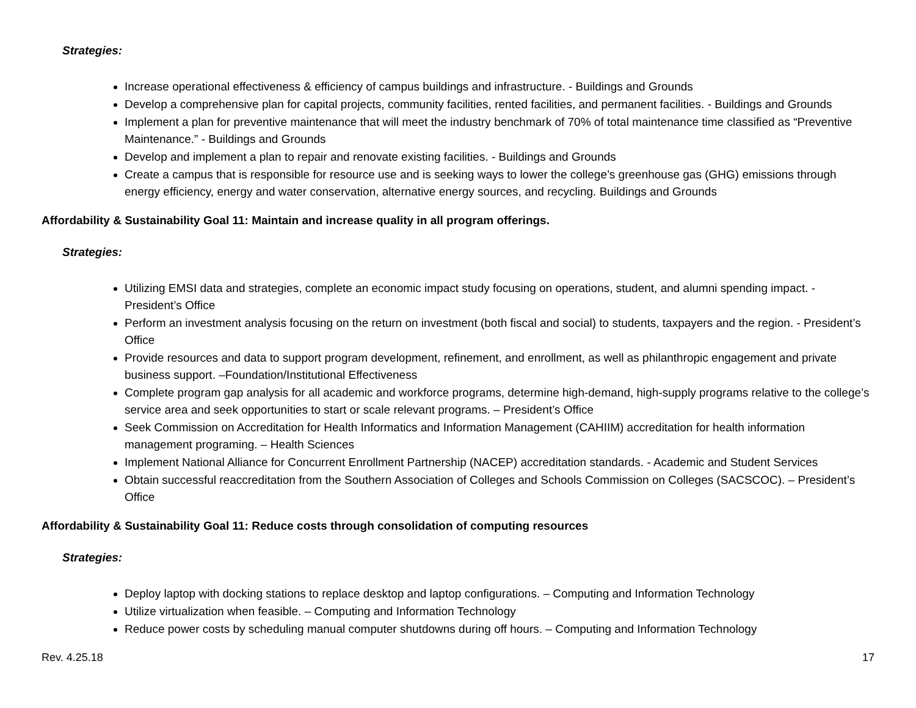Strategies:
Increase operational effectiveness & efficiency of campus buildings and infrastructure. - Buildings and Grounds
Develop a comprehensive plan for capital projects, community facilities, rented facilities, and permanent facilities. - Buildings and Grounds
Implement a plan for preventive maintenance that will meet the industry benchmark of 70% of total maintenance time classified as “Preventive Maintenance.” - Buildings and Grounds
Develop and implement a plan to repair and renovate existing facilities. - Buildings and Grounds
Create a campus that is responsible for resource use and is seeking ways to lower the college’s greenhouse gas (GHG) emissions through energy efficiency, energy and water conservation, alternative energy sources, and recycling. Buildings and Grounds
Affordability & Sustainability Goal 11: Maintain and increase quality in all program offerings.
Strategies:
Utilizing EMSI data and strategies, complete an economic impact study focusing on operations, student, and alumni spending impact. - President’s Office
Perform an investment analysis focusing on the return on investment (both fiscal and social) to students, taxpayers and the region. - President’s Office
Provide resources and data to support program development, refinement, and enrollment, as well as philanthropic engagement and private business support. –Foundation/Institutional Effectiveness
Complete program gap analysis for all academic and workforce programs, determine high-demand, high-supply programs relative to the college’s service area and seek opportunities to start or scale relevant programs. – President’s Office
Seek Commission on Accreditation for Health Informatics and Information Management (CAHIIM) accreditation for health information management programing. – Health Sciences
Implement National Alliance for Concurrent Enrollment Partnership (NACEP) accreditation standards. - Academic and Student Services
Obtain successful reaccreditation from the Southern Association of Colleges and Schools Commission on Colleges (SACSCOC). – President’s Office
Affordability & Sustainability Goal 11: Reduce costs through consolidation of computing resources
Strategies:
Deploy laptop with docking stations to replace desktop and laptop configurations. – Computing and Information Technology
Utilize virtualization when feasible. – Computing and Information Technology
Reduce power costs by scheduling manual computer shutdowns during off hours. – Computing and Information Technology
Rev. 4.25.18 17